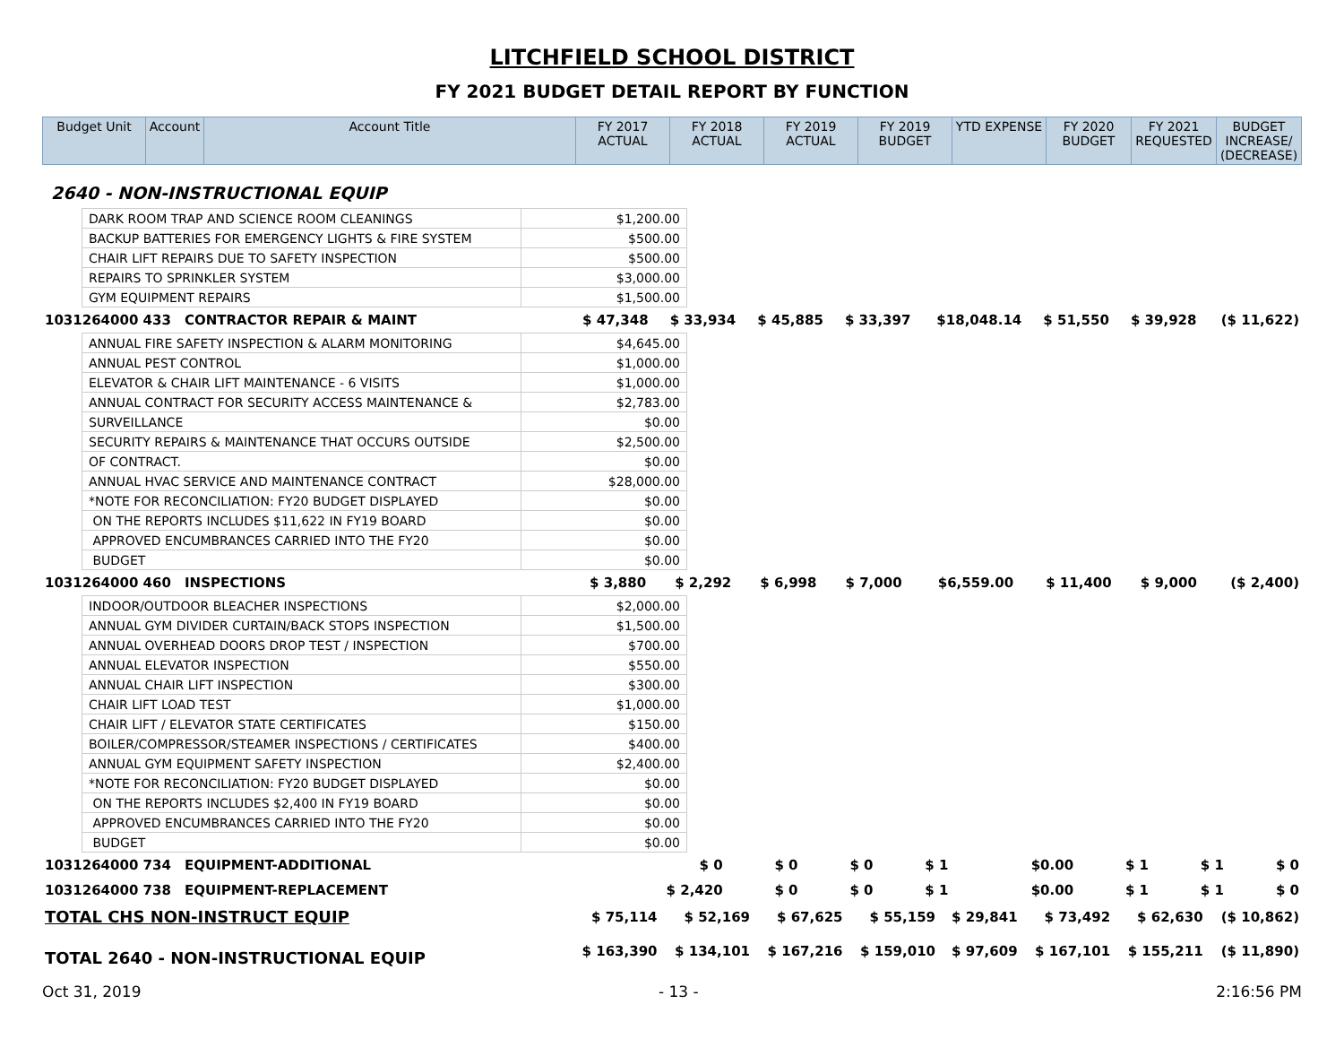LITCHFIELD SCHOOL DISTRICT
FY 2021 BUDGET DETAIL REPORT BY FUNCTION
| Budget Unit | Account | Account Title | FY 2017 ACTUAL | FY 2018 ACTUAL | FY 2019 ACTUAL | FY 2019 BUDGET | YTD EXPENSE | FY 2020 BUDGET | FY 2021 REQUESTED | BUDGET INCREASE/ (DECREASE) |
| --- | --- | --- | --- | --- | --- | --- | --- | --- | --- | --- |
2640 - NON-INSTRUCTIONAL EQUIP
| DARK ROOM TRAP AND SCIENCE ROOM CLEANINGS | $1,200.00 |
| BACKUP BATTERIES FOR EMERGENCY LIGHTS & FIRE SYSTEM | $500.00 |
| CHAIR LIFT REPAIRS DUE TO SAFETY INSPECTION | $500.00 |
| REPAIRS TO SPRINKLER SYSTEM | $3,000.00 |
| GYM EQUIPMENT REPAIRS | $1,500.00 |
| 1031264000 433 | CONTRACTOR REPAIR & MAINT | $ 47,348 | $ 33,934 | $ 45,885 | $ 33,397 | $18,048.14 | $ 51,550 | $ 39,928 | ($ 11,622) |
| ANNUAL FIRE SAFETY INSPECTION & ALARM MONITORING | $4,645.00 |
| ANNUAL PEST CONTROL | $1,000.00 |
| ELEVATOR & CHAIR LIFT MAINTENANCE - 6 VISITS | $1,000.00 |
| ANNUAL CONTRACT FOR SECURITY ACCESS MAINTENANCE & | $2,783.00 |
| SURVEILLANCE | $0.00 |
| SECURITY REPAIRS & MAINTENANCE THAT OCCURS OUTSIDE | $2,500.00 |
| OF CONTRACT. | $0.00 |
| ANNUAL HVAC SERVICE AND MAINTENANCE CONTRACT | $28,000.00 |
| *NOTE FOR RECONCILIATION: FY20 BUDGET DISPLAYED | $0.00 |
| ON THE REPORTS INCLUDES $11,622 IN FY19 BOARD | $0.00 |
| APPROVED ENCUMBRANCES CARRIED INTO THE FY20 | $0.00 |
| BUDGET | $0.00 |
| 1031264000 460 | INSPECTIONS | $ 3,880 | $ 2,292 | $ 6,998 | $ 7,000 | $6,559.00 | $ 11,400 | $ 9,000 | ($ 2,400) |
| INDOOR/OUTDOOR BLEACHER INSPECTIONS | $2,000.00 |
| ANNUAL GYM DIVIDER CURTAIN/BACK STOPS INSPECTION | $1,500.00 |
| ANNUAL OVERHEAD DOORS DROP TEST / INSPECTION | $700.00 |
| ANNUAL ELEVATOR INSPECTION | $550.00 |
| ANNUAL CHAIR LIFT INSPECTION | $300.00 |
| CHAIR LIFT LOAD TEST | $1,000.00 |
| CHAIR LIFT / ELEVATOR STATE CERTIFICATES | $150.00 |
| BOILER/COMPRESSOR/STEAMER INSPECTIONS / CERTIFICATES | $400.00 |
| ANNUAL GYM EQUIPMENT SAFETY INSPECTION | $2,400.00 |
| *NOTE FOR RECONCILIATION: FY20 BUDGET DISPLAYED | $0.00 |
| ON THE REPORTS INCLUDES $2,400 IN FY19 BOARD | $0.00 |
| APPROVED ENCUMBRANCES CARRIED INTO THE FY20 | $0.00 |
| BUDGET | $0.00 |
| 1031264000 734 | EQUIPMENT-ADDITIONAL | $ 0 | $ 0 | $ 0 | $ 1 | $0.00 | $ 1 | $ 1 | $ 0 |
| 1031264000 738 | EQUIPMENT-REPLACEMENT | $ 2,420 | $ 0 | $ 0 | $ 1 | $0.00 | $ 1 | $ 1 | $ 0 |
| TOTAL CHS NON-INSTRUCT EQUIP | $ 75,114 | $ 52,169 | $ 67,625 | $ 55,159 | $ 29,841 | $ 73,492 | $ 62,630 | ($ 10,862) |
| TOTAL 2640 - NON-INSTRUCTIONAL EQUIP | $ 163,390 | $ 134,101 | $ 167,216 | $ 159,010 | $ 97,609 | $ 167,101 | $ 155,211 | ($ 11,890) |
Oct 31, 2019 - 13 - 2:16:56 PM